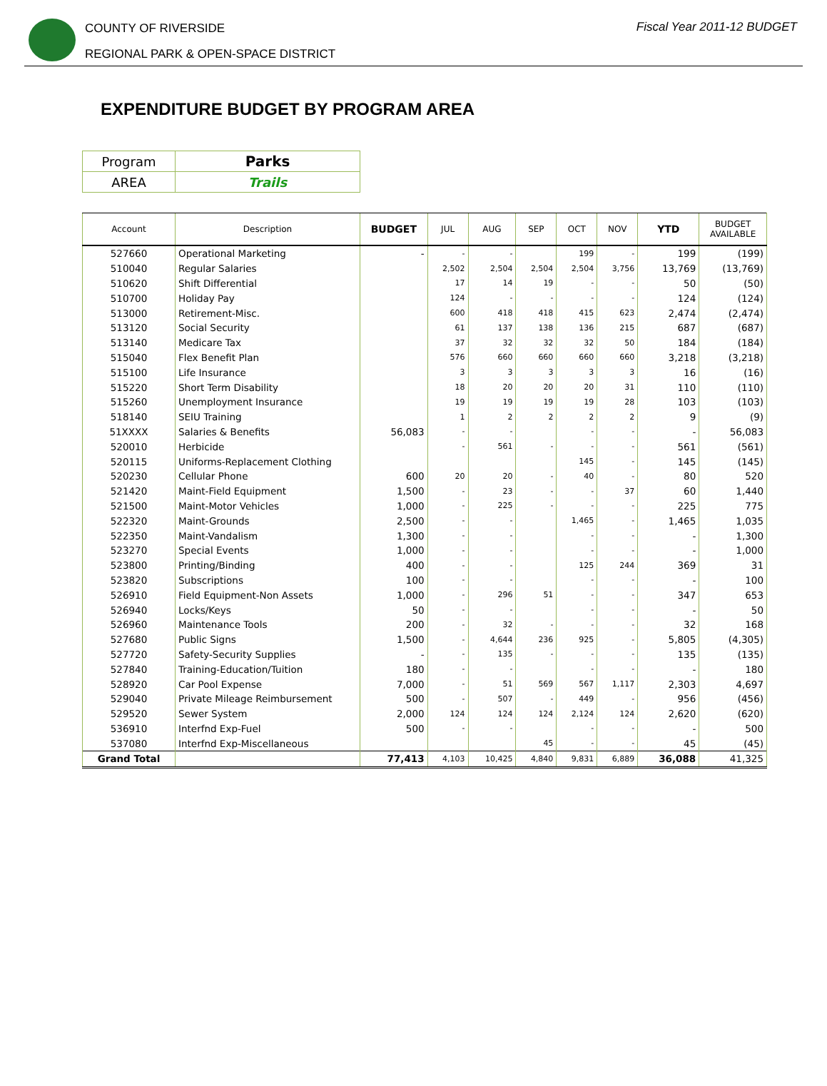COUNTY OF RIVERSIDE
REGIONAL PARK & OPEN-SPACE DISTRICT
Fiscal Year 2011-12 BUDGET
EXPENDITURE BUDGET BY PROGRAM AREA
| Program | Parks |
| AREA | Trails |
| Account | Description | BUDGET | JUL | AUG | SEP | OCT | NOV | YTD | BUDGET AVAILABLE |
| --- | --- | --- | --- | --- | --- | --- | --- | --- | --- |
| 527660 | Operational Marketing | - | - | - | | 199 | - | 199 | (199) |
| 510040 | Regular Salaries | | 2,502 | 2,504 | 2,504 | 2,504 | 3,756 | 13,769 | (13,769) |
| 510620 | Shift Differential | | 17 | 14 | 19 | - | - | 50 | (50) |
| 510700 | Holiday Pay | | 124 | - | - | - | - | 124 | (124) |
| 513000 | Retirement-Misc. | | 600 | 418 | 418 | 415 | 623 | 2,474 | (2,474) |
| 513120 | Social Security | | 61 | 137 | 138 | 136 | 215 | 687 | (687) |
| 513140 | Medicare Tax | | 37 | 32 | 32 | 32 | 50 | 184 | (184) |
| 515040 | Flex Benefit Plan | | 576 | 660 | 660 | 660 | 660 | 3,218 | (3,218) |
| 515100 | Life Insurance | | 3 | 3 | 3 | 3 | 3 | 16 | (16) |
| 515220 | Short Term Disability | | 18 | 20 | 20 | 20 | 31 | 110 | (110) |
| 515260 | Unemployment Insurance | | 19 | 19 | 19 | 19 | 28 | 103 | (103) |
| 518140 | SEIU Training | | 1 | 2 | 2 | 2 | 2 | 9 | (9) |
| 51XXXX | Salaries & Benefits | 56,083 | - | - | | - | - | - | 56,083 |
| 520010 | Herbicide | | - | 561 | - | - | - | 561 | (561) |
| 520115 | Uniforms-Replacement Clothing | | | | | 145 | - | 145 | (145) |
| 520230 | Cellular Phone | 600 | 20 | 20 | - | 40 | - | 80 | 520 |
| 521420 | Maint-Field Equipment | 1,500 | - | 23 | - | - | 37 | 60 | 1,440 |
| 521500 | Maint-Motor Vehicles | 1,000 | - | 225 | - | - | - | 225 | 775 |
| 522320 | Maint-Grounds | 2,500 | - | - | | 1,465 | - | 1,465 | 1,035 |
| 522350 | Maint-Vandalism | 1,300 | - | - | | - | - | - | 1,300 |
| 523270 | Special Events | 1,000 | - | - | | - | - | - | 1,000 |
| 523800 | Printing/Binding | 400 | - | - | | 125 | 244 | 369 | 31 |
| 523820 | Subscriptions | 100 | - | - | | - | - | - | 100 |
| 526910 | Field Equipment-Non Assets | 1,000 | - | 296 | 51 | - | - | 347 | 653 |
| 526940 | Locks/Keys | 50 | - | - | | - | - | - | 50 |
| 526960 | Maintenance Tools | 200 | - | 32 | - | - | - | 32 | 168 |
| 527680 | Public Signs | 1,500 | - | 4,644 | 236 | 925 | - | 5,805 | (4,305) |
| 527720 | Safety-Security Supplies | - | - | 135 | - | - | - | 135 | (135) |
| 527840 | Training-Education/Tuition | 180 | - | - | | - | - | - | 180 |
| 528920 | Car Pool Expense | 7,000 | - | 51 | 569 | 567 | 1,117 | 2,303 | 4,697 |
| 529040 | Private Mileage Reimbursement | 500 | - | 507 | - | 449 | - | 956 | (456) |
| 529520 | Sewer System | 2,000 | 124 | 124 | 124 | 2,124 | 124 | 2,620 | (620) |
| 536910 | Interfnd Exp-Fuel | 500 | - | - | | - | - | - | 500 |
| 537080 | Interfnd Exp-Miscellaneous | | | | 45 | - | - | 45 | (45) |
| Grand Total | | 77,413 | 4,103 | 10,425 | 4,840 | 9,831 | 6,889 | 36,088 | 41,325 |